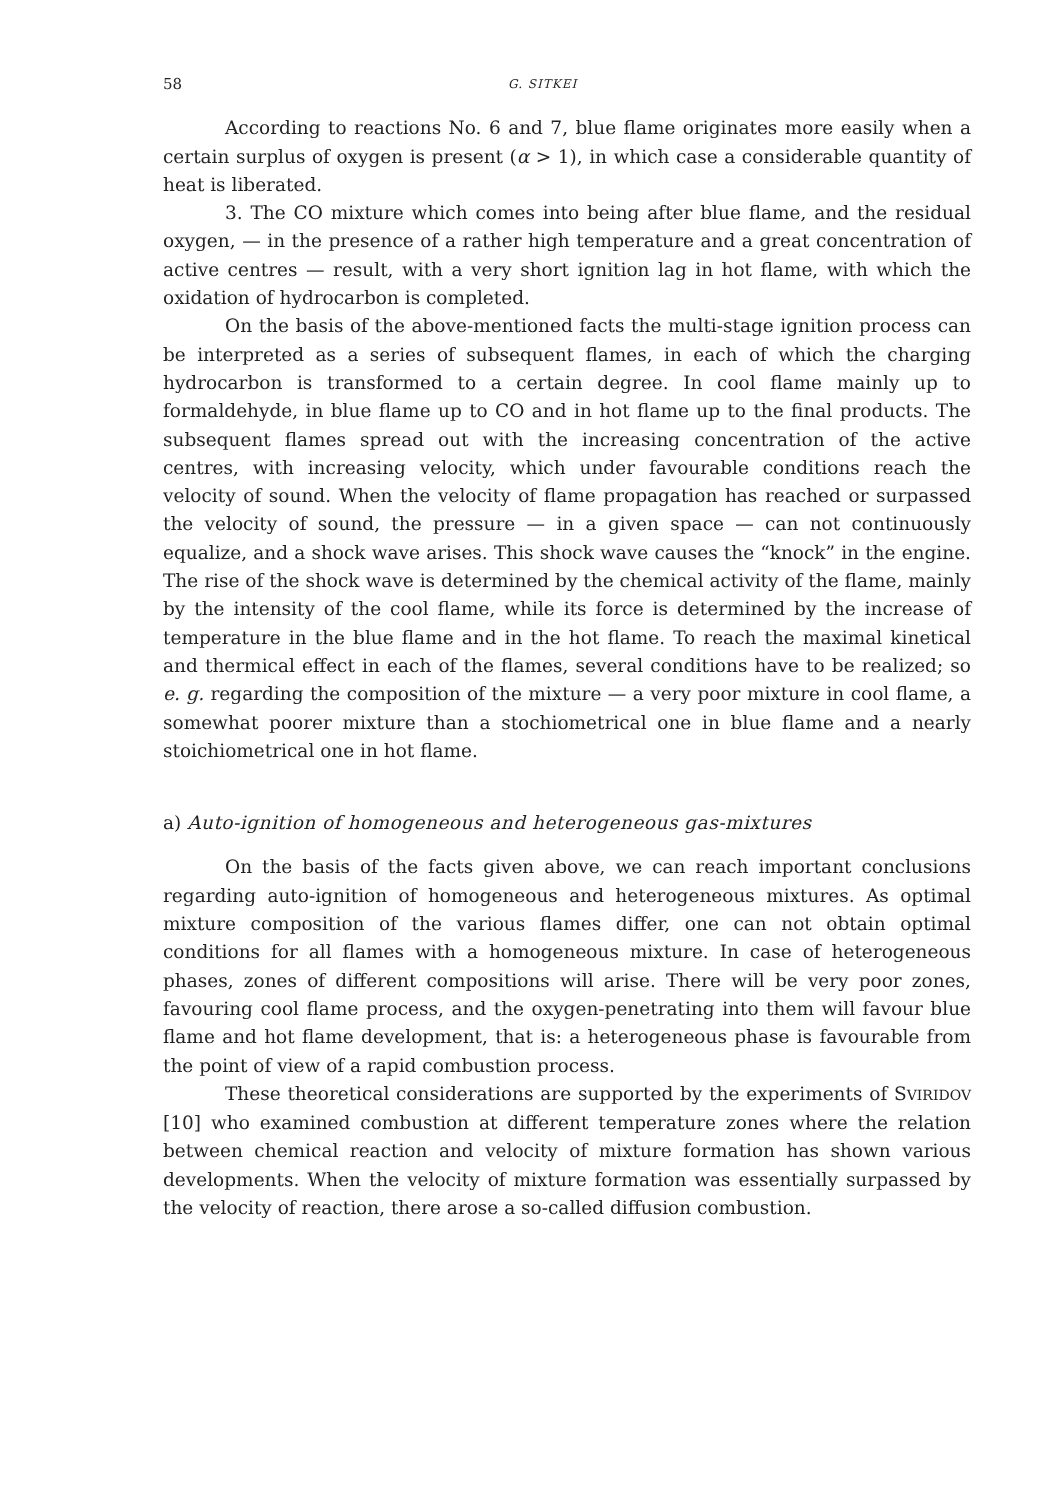58 G. SITKEI
According to reactions No. 6 and 7, blue flame originates more easily when a certain surplus of oxygen is present (α > 1), in which case a considerable quantity of heat is liberated.
3. The CO mixture which comes into being after blue flame, and the residual oxygen, — in the presence of a rather high temperature and a great concentration of active centres — result, with a very short ignition lag in hot flame, with which the oxidation of hydrocarbon is completed.
On the basis of the above-mentioned facts the multi-stage ignition process can be interpreted as a series of subsequent flames, in each of which the charging hydrocarbon is transformed to a certain degree. In cool flame mainly up to formaldehyde, in blue flame up to CO and in hot flame up to the final products. The subsequent flames spread out with the increasing concentration of the active centres, with increasing velocity, which under favourable conditions reach the velocity of sound. When the velocity of flame propagation has reached or surpassed the velocity of sound, the pressure — in a given space — can not continuously equalize, and a shock wave arises. This shock wave causes the “knock” in the engine. The rise of the shock wave is determined by the chemical activity of the flame, mainly by the intensity of the cool flame, while its force is determined by the increase of temperature in the blue flame and in the hot flame. To reach the maximal kinetical and thermical effect in each of the flames, several conditions have to be realized; so e. g. regarding the composition of the mixture — a very poor mixture in cool flame, a somewhat poorer mixture than a stochiometrical one in blue flame and a nearly stoichiometrical one in hot flame.
a) Auto-ignition of homogeneous and heterogeneous gas-mixtures
On the basis of the facts given above, we can reach important conclusions regarding auto-ignition of homogeneous and heterogeneous mixtures. As optimal mixture composition of the various flames differ, one can not obtain optimal conditions for all flames with a homogeneous mixture. In case of heterogeneous phases, zones of different compositions will arise. There will be very poor zones, favouring cool flame process, and the oxygen-penetrating into them will favour blue flame and hot flame development, that is: a heterogeneous phase is favourable from the point of view of a rapid combustion process.
These theoretical considerations are supported by the experiments of SVIRIDOV [10] who examined combustion at different temperature zones where the relation between chemical reaction and velocity of mixture formation has shown various developments. When the velocity of mixture formation was essentially surpassed by the velocity of reaction, there arose a so-called diffusion combustion.